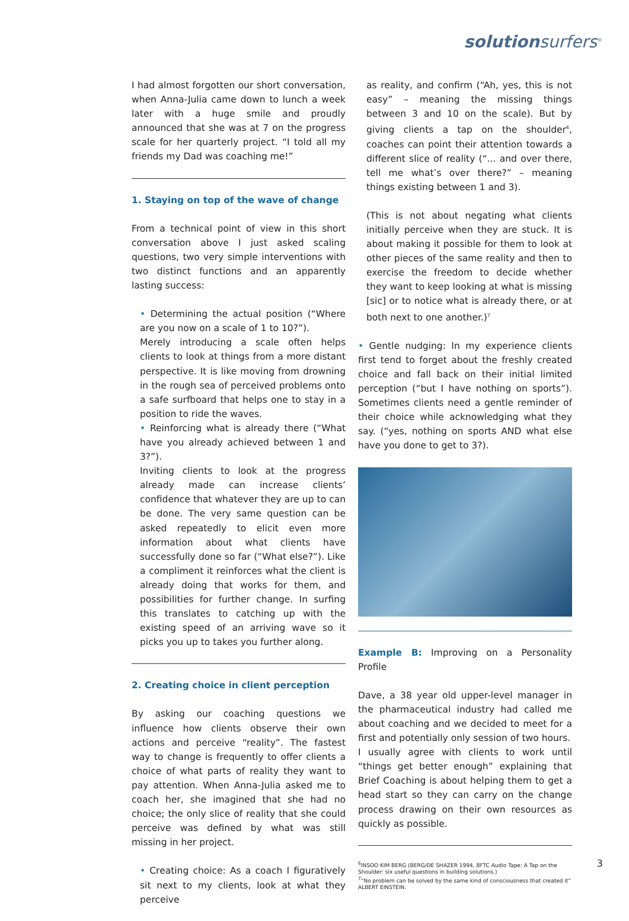solutionsurfers<sup>®</sup>
I had almost forgotten our short conversation, when Anna-Julia came down to lunch a week later with a huge smile and proudly announced that she was at 7 on the progress scale for her quarterly project. “I told all my friends my Dad was coaching me!”
1. Staying on top of the wave of change
From a technical point of view in this short conversation above I just asked scaling questions, two very simple interventions with two distinct functions and an apparently lasting success:
• Determining the actual position (“Where are you now on a scale of 1 to 10?”).
Merely introducing a scale often helps clients to look at things from a more distant perspective. It is like moving from drowning in the rough sea of perceived problems onto a safe surfboard that helps one to stay in a position to ride the waves.
• Reinforcing what is already there (“What have you already achieved between 1 and 3?”).
Inviting clients to look at the progress already made can increase clients’ confidence that whatever they are up to can be done. The very same question can be asked repeatedly to elicit even more information about what clients have successfully done so far (“What else?”). Like a compliment it reinforces what the client is already doing that works for them, and possibilities for further change. In surfing this translates to catching up with the existing speed of an arriving wave so it picks you up to takes you further along.
2. Creating choice in client perception
By asking our coaching questions we influence how clients observe their own actions and perceive “reality”. The fastest way to change is frequently to offer clients a choice of what parts of reality they want to pay attention. When Anna-Julia asked me to coach her, she imagined that she had no choice; the only slice of reality that she could perceive was defined by what was still missing in her project.
• Creating choice: As a coach I figuratively sit next to my clients, look at what they perceive
as reality, and confirm (“Ah, yes, this is not easy” – meaning the missing things between 3 and 10 on the scale). But by giving clients a tap on the shoulder<sup>6</sup>, coaches can point their attention towards a different slice of reality (“... and over there, tell me what’s over there?” – meaning things existing between 1 and 3).
(This is not about negating what clients initially perceive when they are stuck. It is about making it possible for them to look at other pieces of the same reality and then to exercise the freedom to decide whether they want to keep looking at what is missing [sic] or to notice what is already there, or at both next to one another.)<sup>7</sup>
• Gentle nudging: In my experience clients first tend to forget about the freshly created choice and fall back on their initial limited perception (“but I have nothing on sports”). Sometimes clients need a gentle reminder of their choice while acknowledging what they say. (“yes, nothing on sports AND what else have you done to get to 3?).
Example B: Improving on a Personality Profile
Dave, a 38 year old upper-level manager in the pharmaceutical industry had called me about coaching and we decided to meet for a first and potentially only session of two hours.
I usually agree with clients to work until “things get better enough” explaining that Brief Coaching is about helping them to get a head start so they can carry on the change process drawing on their own resources as quickly as possible.
<sup>6</sup> INSOO KIM BERG (BERG/DE SHAZER 1994, BFTC Audio Tape: A Tap on the Shoulder: six useful questions in building solutions.)
<sup>7</sup> “No problem can be solved by the same kind of consciousness that created it” ALBERT EINSTEIN.
3